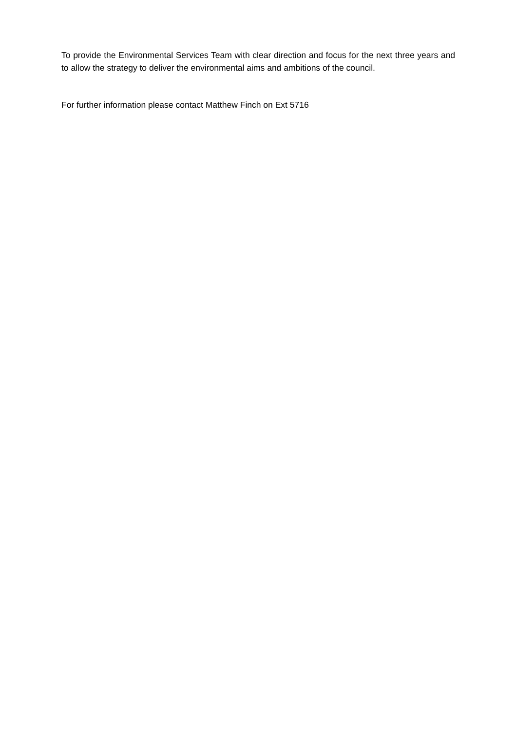To provide the Environmental Services Team with clear direction and focus for the next three years and to allow the strategy to deliver the environmental aims and ambitions of the council.
For further information please contact Matthew Finch on Ext 5716